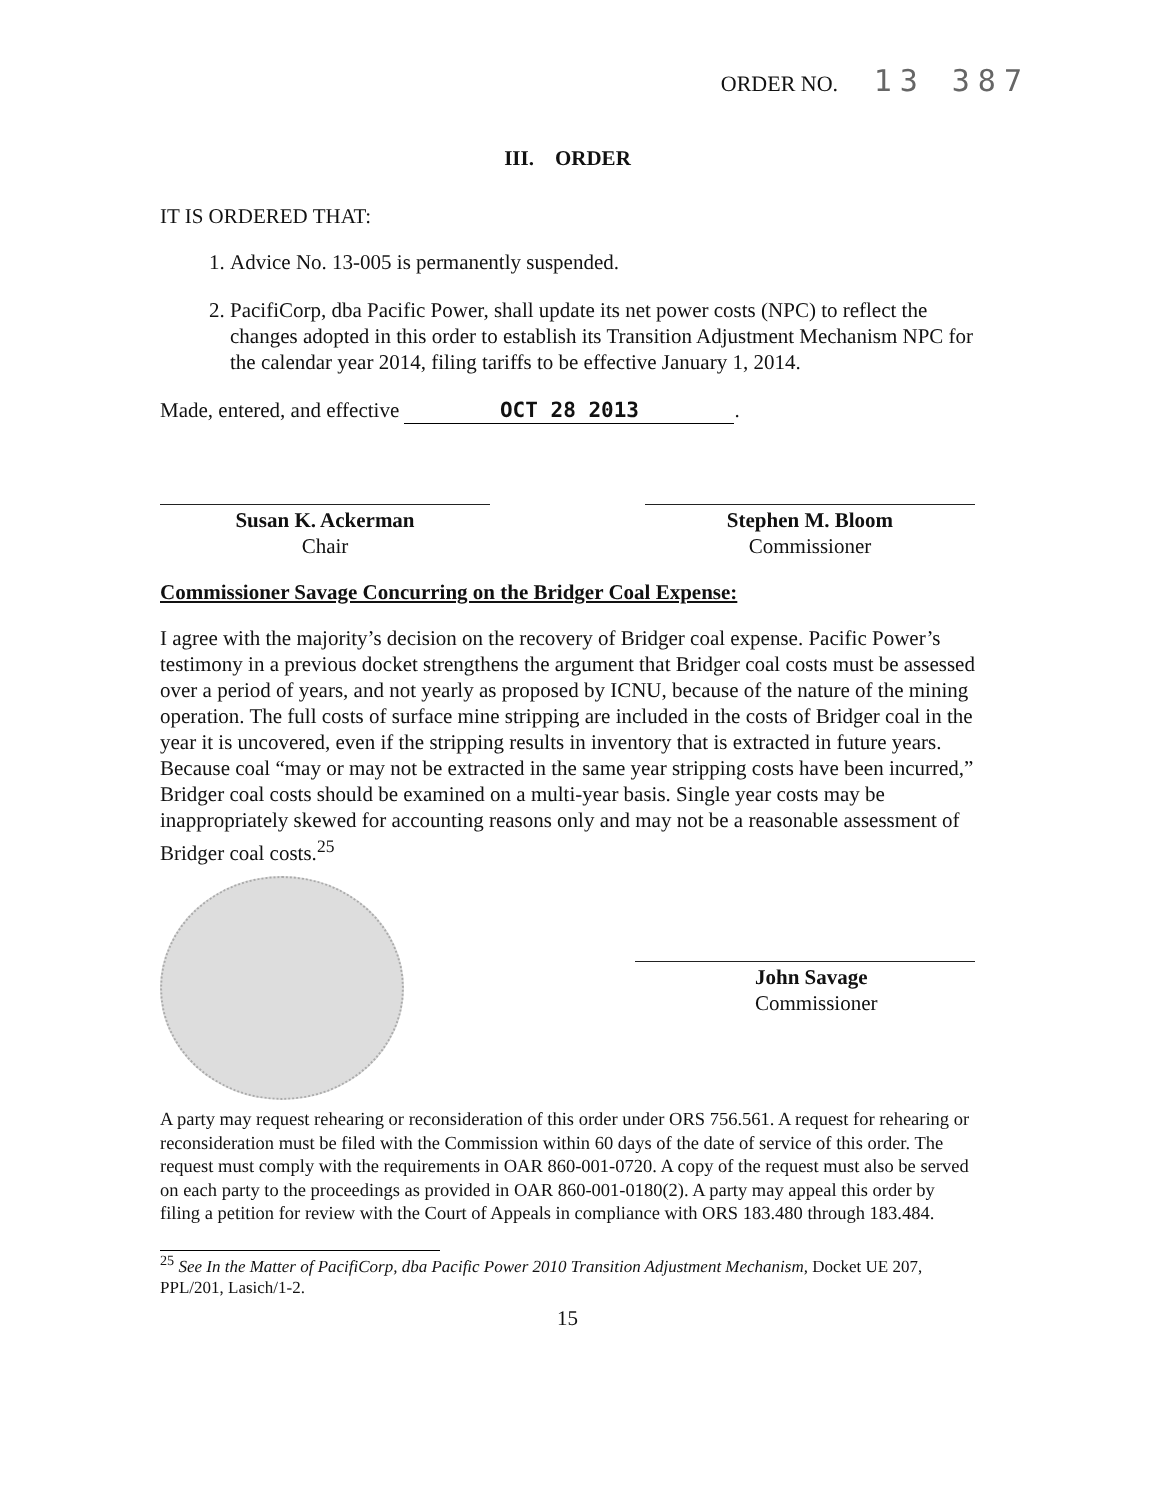ORDER NO. 13 387
III. ORDER
IT IS ORDERED THAT:
1. Advice No. 13-005 is permanently suspended.
2. PacifiCorp, dba Pacific Power, shall update its net power costs (NPC) to reflect the changes adopted in this order to establish its Transition Adjustment Mechanism NPC for the calendar year 2014, filing tariffs to be effective January 1, 2014.
Made, entered, and effective OCT 28 2013.
Susan K. Ackerman
Chair
Stephen M. Bloom
Commissioner
Commissioner Savage Concurring on the Bridger Coal Expense:
I agree with the majority’s decision on the recovery of Bridger coal expense. Pacific Power’s testimony in a previous docket strengthens the argument that Bridger coal costs must be assessed over a period of years, and not yearly as proposed by ICNU, because of the nature of the mining operation. The full costs of surface mine stripping are included in the costs of Bridger coal in the year it is uncovered, even if the stripping results in inventory that is extracted in future years. Because coal “may or may not be extracted in the same year stripping costs have been incurred,” Bridger coal costs should be examined on a multi-year basis. Single year costs may be inappropriately skewed for accounting reasons only and may not be a reasonable assessment of Bridger coal costs.<sup>25</sup>
John Savage
Commissioner
A party may request rehearing or reconsideration of this order under ORS 756.561. A request for rehearing or reconsideration must be filed with the Commission within 60 days of the date of service of this order. The request must comply with the requirements in OAR 860-001-0720. A copy of the request must also be served on each party to the proceedings as provided in OAR 860-001-0180(2). A party may appeal this order by filing a petition for review with the Court of Appeals in compliance with ORS 183.480 through 183.484.
<sup>25</sup> See In the Matter of PacifiCorp, dba Pacific Power 2010 Transition Adjustment Mechanism, Docket UE 207, PPL/201, Lasich/1-2.
15